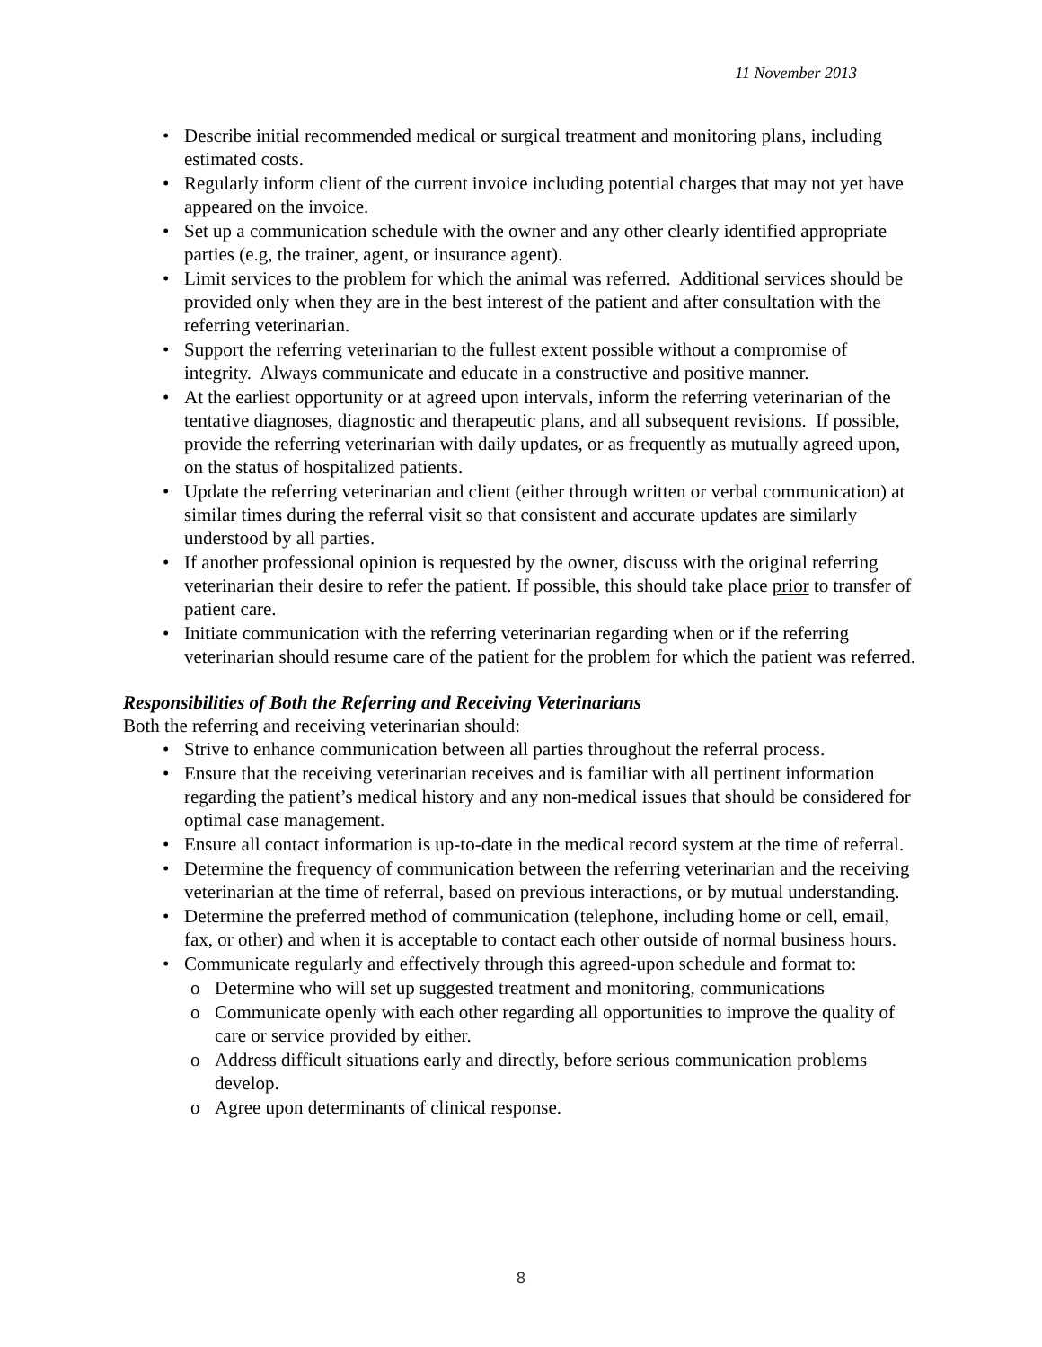11 November 2013
• Describe initial recommended medical or surgical treatment and monitoring plans, including estimated costs.
• Regularly inform client of the current invoice including potential charges that may not yet have appeared on the invoice.
• Set up a communication schedule with the owner and any other clearly identified appropriate parties (e.g, the trainer, agent, or insurance agent).
• Limit services to the problem for which the animal was referred. Additional services should be provided only when they are in the best interest of the patient and after consultation with the referring veterinarian.
• Support the referring veterinarian to the fullest extent possible without a compromise of integrity. Always communicate and educate in a constructive and positive manner.
• At the earliest opportunity or at agreed upon intervals, inform the referring veterinarian of the tentative diagnoses, diagnostic and therapeutic plans, and all subsequent revisions. If possible, provide the referring veterinarian with daily updates, or as frequently as mutually agreed upon, on the status of hospitalized patients.
• Update the referring veterinarian and client (either through written or verbal communication) at similar times during the referral visit so that consistent and accurate updates are similarly understood by all parties.
• If another professional opinion is requested by the owner, discuss with the original referring veterinarian their desire to refer the patient. If possible, this should take place prior to transfer of patient care.
• Initiate communication with the referring veterinarian regarding when or if the referring veterinarian should resume care of the patient for the problem for which the patient was referred.
Responsibilities of Both the Referring and Receiving Veterinarians
Both the referring and receiving veterinarian should:
• Strive to enhance communication between all parties throughout the referral process.
• Ensure that the receiving veterinarian receives and is familiar with all pertinent information regarding the patient’s medical history and any non-medical issues that should be considered for optimal case management.
• Ensure all contact information is up-to-date in the medical record system at the time of referral.
• Determine the frequency of communication between the referring veterinarian and the receiving veterinarian at the time of referral, based on previous interactions, or by mutual understanding.
• Determine the preferred method of communication (telephone, including home or cell, email, fax, or other) and when it is acceptable to contact each other outside of normal business hours.
• Communicate regularly and effectively through this agreed-upon schedule and format to:
o Determine who will set up suggested treatment and monitoring, communications
o Communicate openly with each other regarding all opportunities to improve the quality of care or service provided by either.
o Address difficult situations early and directly, before serious communication problems develop.
o Agree upon determinants of clinical response.
8